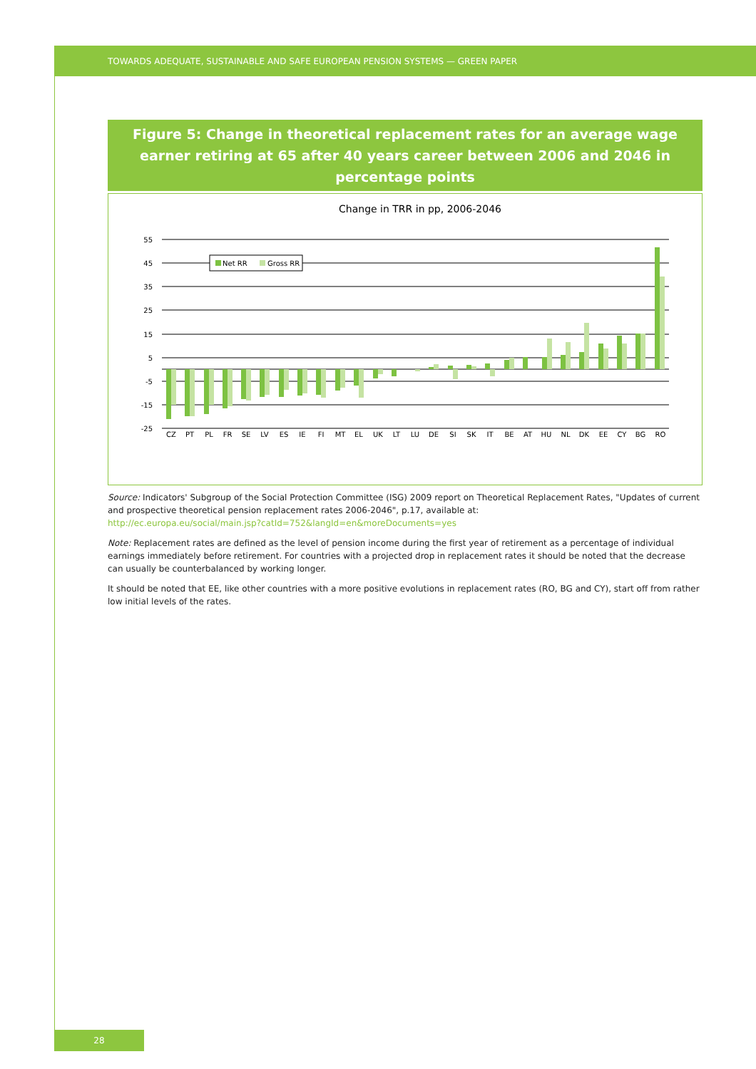TOWARDS ADEQUATE, SUSTAINABLE AND SAFE EUROPEAN PENSION SYSTEMS — GREEN PAPER
Figure 5: Change in theoretical replacement rates for an average wage earner retiring at 65 after 40 years career between 2006 and 2046 in percentage points
Change in TRR in pp, 2006-2046
55
45
35
25
15
5
-5
-15
-25
Net RR
Gross RR
CZ
PT
PL
FR
SE
LV
ES
IE
FI
MT
EL
UK
LT
LU
DE
SI
SK
IT
BE
AT
HU
NL
DK
EE
CY
BG
RO
Source: Indicators' Subgroup of the Social Protection Committee (ISG) 2009 report on Theoretical Replacement Rates, "Updates of current and prospective theoretical pension replacement rates 2006-2046", p.17, available at:
http://ec.europa.eu/social/main.jsp?catId=752&langId=en&moreDocuments=yes
Note: Replacement rates are defined as the level of pension income during the first year of retirement as a percentage of individual earnings immediately before retirement. For countries with a projected drop in replacement rates it should be noted that the decrease can usually be counterbalanced by working longer.
It should be noted that EE, like other countries with a more positive evolutions in replacement rates (RO, BG and CY), start off from rather low initial levels of the rates.
28